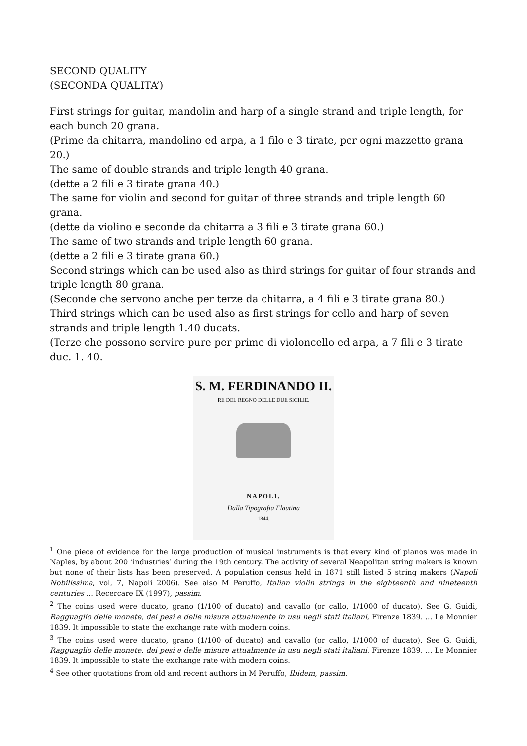SECOND QUALITY
(SECONDA QUALITA’)
First strings for guitar, mandolin and harp of a single strand and triple length, for each bunch 20 grana.
(Prime da chitarra, mandolino ed arpa, a 1 filo e 3 tirate, per ogni mazzetto grana 20.)
The same of double strands and triple length 40 grana.
(dette a 2 fili e 3 tirate grana 40.)
The same for violin and second for guitar of three strands and triple length 60 grana.
(dette da violino e seconde da chitarra a 3 fili e 3 tirate grana 60.)
The same of two strands and triple length 60 grana.
(dette a 2 fili e 3 tirate grana 60.)
Second strings which can be used also as third strings for guitar of four strands and triple length 80 grana.
(Seconde che servono anche per terze da chitarra, a 4 fili e 3 tirate grana 80.)
Third strings which can be used also as first strings for cello and harp of seven strands and triple length 1.40 ducats.
(Terze che possono servire pure per prime di violoncello ed arpa, a 7 fili e 3 tirate duc. 1. 40.
S. M. FERDINANDO II.
RE DEL REGNO DELLE DUE SICILIE.
NAPOLI.
Dalla Tipografia Flautina
1844.
<sup>1</sup> One piece of evidence for the large production of musical instruments is that every kind of pianos was made in Naples, by about 200 ‘industries’ during the 19th century. The activity of several Neapolitan string makers is known but none of their lists has been preserved. A population census held in 1871 still listed 5 string makers (Napoli Nobilissima, vol, 7, Napoli 2006). See also M Peruffo, Italian violin strings in the eighteenth and nineteenth centuries … Recercare IX (1997), passim.
<sup>2</sup> The coins used were ducato, grano (1/100 of ducato) and cavallo (or callo, 1/1000 of ducato). See G. Guidi, Ragguaglio delle monete, dei pesi e delle misure attualmente in usu negli stati italiani, Firenze 1839. … Le Monnier 1839. It impossible to state the exchange rate with modern coins.
<sup>3</sup> The coins used were ducato, grano (1/100 of ducato) and cavallo (or callo, 1/1000 of ducato). See G. Guidi, Ragguaglio delle monete, dei pesi e delle misure attualmente in usu negli stati italiani, Firenze 1839. … Le Monnier 1839. It impossible to state the exchange rate with modern coins.
<sup>4</sup> See other quotations from old and recent authors in M Peruffo, Ibidem, passim.